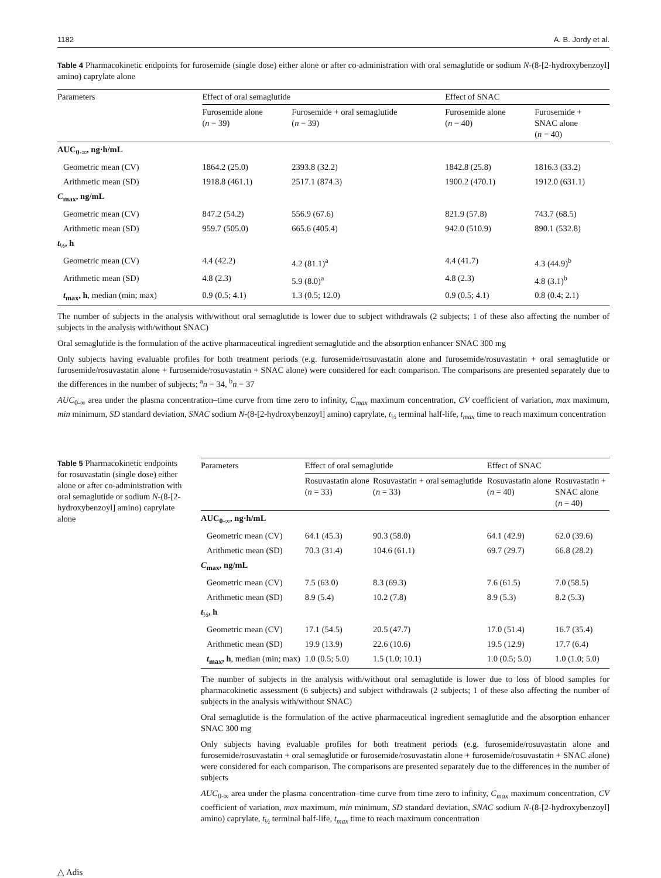1182 A. B. Jordy et al.
Table 4 Pharmacokinetic endpoints for furosemide (single dose) either alone or after co-administration with oral semaglutide or sodium N-(8-[2-hydroxybenzoyl] amino) caprylate alone
| Parameters | Effect of oral semaglutide | | Effect of SNAC | |
| --- | --- | --- | --- | --- |
| | Furosemide alone ( n = 39) | Furosemide + oral semaglutide ( n = 39) | Furosemide alone ( n = 40) | Furosemide + SNAC alone ( n = 40) |
| AUC<sub>0-∞</sub>, ng·h/mL | | | | |
| Geometric mean (CV) | 1864.2 (25.0) | 2393.8 (32.2) | 1842.8 (25.8) | 1816.3 (33.2) |
| Arithmetic mean (SD) | 1918.8 (461.1) | 2517.1 (874.3) | 1900.2 (470.1) | 1912.0 (631.1) |
| C<sub>max</sub>, ng/mL | | | | |
| Geometric mean (CV) | 847.2 (54.2) | 556.9 (67.6) | 821.9 (57.8) | 743.7 (68.5) |
| Arithmetic mean (SD) | 959.7 (505.0) | 665.6 (405.4) | 942.0 (510.9) | 890.1 (532.8) |
| t<sub>½</sub>, h | | | | |
| Geometric mean (CV) | 4.4 (42.2) | 4.2 (81.1)<sup>a</sup> | 4.4 (41.7) | 4.3 (44.9)<sup>b</sup> |
| Arithmetic mean (SD) | 4.8 (2.3) | 5.9 (8.0)<sup>a</sup> | 4.8 (2.3) | 4.8 (3.1)<sup>b</sup> |
| t<sub>max</sub>, h , median (min; max) | 0.9 (0.5; 4.1) | 1.3 (0.5; 12.0) | 0.9 (0.5; 4.1) | 0.8 (0.4; 2.1) |
The number of subjects in the analysis with/without oral semaglutide is lower due to subject withdrawals (2 subjects; 1 of these also affecting the number of subjects in the analysis with/without SNAC)
Oral semaglutide is the formulation of the active pharmaceutical ingredient semaglutide and the absorption enhancer SNAC 300 mg
Only subjects having evaluable profiles for both treatment periods (e.g. furosemide/rosuvastatin alone and furosemide/rosuvastatin + oral semaglutide or furosemide/rosuvastatin alone + furosemide/rosuvastatin + SNAC alone) were considered for each comparison. The comparisons are presented separately due to the differences in the number of subjects; <sup>a</sup>n = 34, <sup>b</sup>n = 37
AUC<sub>0-∞</sub> area under the plasma concentration–time curve from time zero to infinity, C<sub>max</sub> maximum concentration, CV coefficient of variation, max maximum, min minimum, SD standard deviation, SNAC sodium N-(8-[2-hydroxybenzoyl] amino) caprylate, t<sub>½</sub> terminal half-life, t<sub>max</sub> time to reach maximum concentration
Table 5 Pharmacokinetic endpoints for rosuvastatin (single dose) either alone or after co-administration with oral semaglutide or sodium N-(8-[2-hydroxybenzoyl] amino) caprylate alone
| Parameters | Effect of oral semaglutide | | Effect of SNAC | |
| --- | --- | --- | --- | --- |
| | Rosuvastatin alone ( n = 33) | Rosuvastatin + oral semaglutide ( n = 33) | Rosuvastatin alone ( n = 40) | Rosuvastatin + SNAC alone ( n = 40) |
| AUC<sub>0-∞</sub>, ng·h/mL | | | | |
| Geometric mean (CV) | 64.1 (45.3) | 90.3 (58.0) | 64.1 (42.9) | 62.0 (39.6) |
| Arithmetic mean (SD) | 70.3 (31.4) | 104.6 (61.1) | 69.7 (29.7) | 66.8 (28.2) |
| C<sub>max</sub>, ng/mL | | | | |
| Geometric mean (CV) | 7.5 (63.0) | 8.3 (69.3) | 7.6 (61.5) | 7.0 (58.5) |
| Arithmetic mean (SD) | 8.9 (5.4) | 10.2 (7.8) | 8.9 (5.3) | 8.2 (5.3) |
| t<sub>½</sub>, h | | | | |
| Geometric mean (CV) | 17.1 (54.5) | 20.5 (47.7) | 17.0 (51.4) | 16.7 (35.4) |
| Arithmetic mean (SD) | 19.9 (13.9) | 22.6 (10.6) | 19.5 (12.9) | 17.7 (6.4) |
| t<sub>max</sub>, h , median (min; max) | 1.0 (0.5; 5.0) | 1.5 (1.0; 10.1) | 1.0 (0.5; 5.0) | 1.0 (1.0; 5.0) |
The number of subjects in the analysis with/without oral semaglutide is lower due to loss of blood samples for pharmacokinetic assessment (6 subjects) and subject withdrawals (2 subjects; 1 of these also affecting the number of subjects in the analysis with/without SNAC)
Oral semaglutide is the formulation of the active pharmaceutical ingredient semaglutide and the absorption enhancer SNAC 300 mg
Only subjects having evaluable profiles for both treatment periods (e.g. furosemide/rosuvastatin alone and furosemide/rosuvastatin + oral semaglutide or furosemide/rosuvastatin alone + furosemide/rosuvastatin + SNAC alone) were considered for each comparison. The comparisons are presented separately due to the differences in the number of subjects
AUC<sub>0-∞</sub> area under the plasma concentration–time curve from time zero to infinity, C<sub>max</sub> maximum concentration, CV coefficient of variation, max maximum, min minimum, SD standard deviation, SNAC sodium N-(8-[2-hydroxybenzoyl] amino) caprylate, t<sub>½</sub> terminal half-life, t<sub>max</sub> time to reach maximum concentration
△ Adis